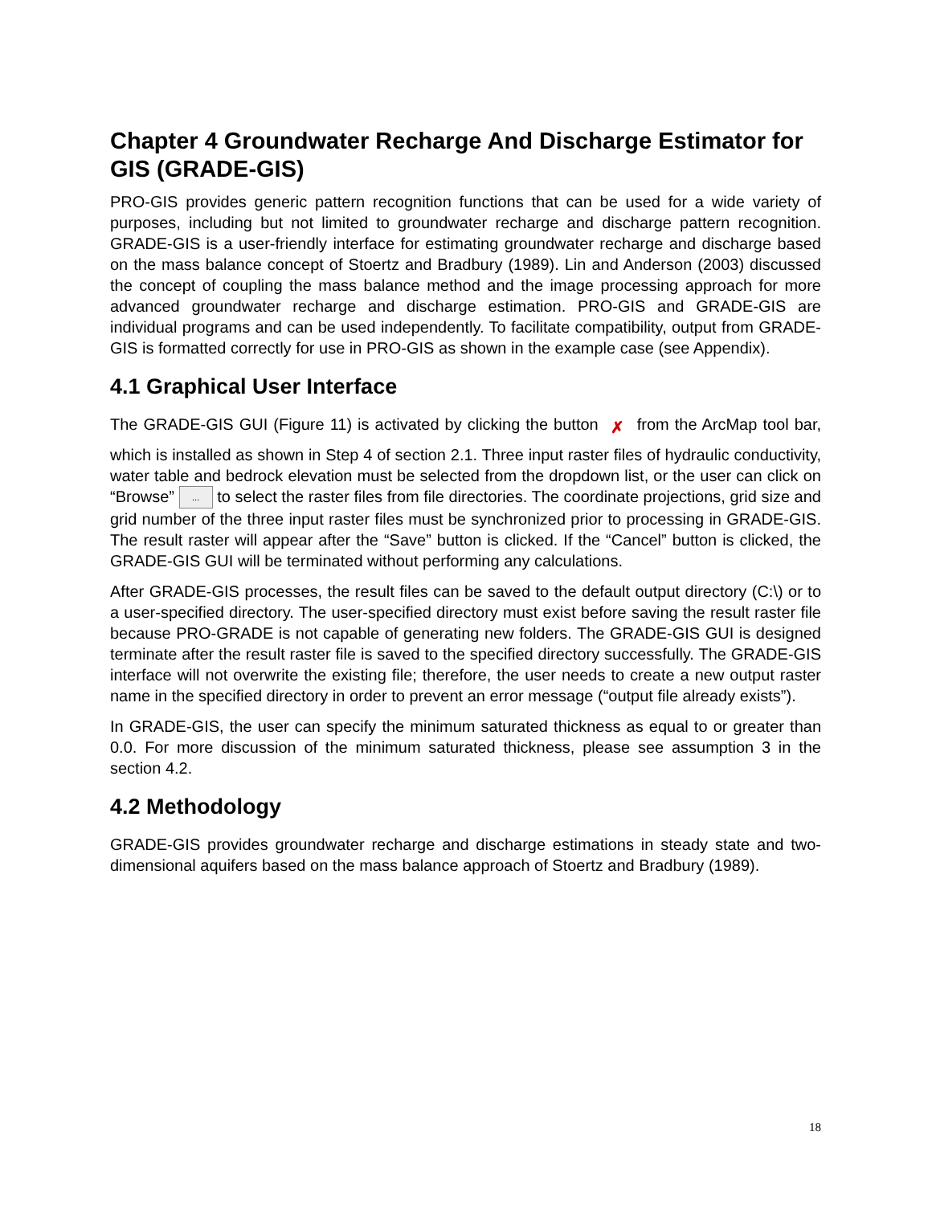Chapter 4 Groundwater Recharge And Discharge Estimator for GIS (GRADE-GIS)
PRO-GIS provides generic pattern recognition functions that can be used for a wide variety of purposes, including but not limited to groundwater recharge and discharge pattern recognition. GRADE-GIS is a user-friendly interface for estimating groundwater recharge and discharge based on the mass balance concept of Stoertz and Bradbury (1989). Lin and Anderson (2003) discussed the concept of coupling the mass balance method and the image processing approach for more advanced groundwater recharge and discharge estimation. PRO-GIS and GRADE-GIS are individual programs and can be used independently. To facilitate compatibility, output from GRADE-GIS is formatted correctly for use in PRO-GIS as shown in the example case (see Appendix).
4.1 Graphical User Interface
The GRADE-GIS GUI (Figure 11) is activated by clicking the button ✗ from the ArcMap tool bar, which is installed as shown in Step 4 of section 2.1. Three input raster files of hydraulic conductivity, water table and bedrock elevation must be selected from the dropdown list, or the user can click on “Browse” ... to select the raster files from file directories. The coordinate projections, grid size and grid number of the three input raster files must be synchronized prior to processing in GRADE-GIS. The result raster will appear after the “Save” button is clicked. If the “Cancel” button is clicked, the GRADE-GIS GUI will be terminated without performing any calculations.
After GRADE-GIS processes, the result files can be saved to the default output directory (C:\) or to a user-specified directory. The user-specified directory must exist before saving the result raster file because PRO-GRADE is not capable of generating new folders. The GRADE-GIS GUI is designed terminate after the result raster file is saved to the specified directory successfully. The GRADE-GIS interface will not overwrite the existing file; therefore, the user needs to create a new output raster name in the specified directory in order to prevent an error message (“output file already exists”).
In GRADE-GIS, the user can specify the minimum saturated thickness as equal to or greater than 0.0. For more discussion of the minimum saturated thickness, please see assumption 3 in the section 4.2.
4.2 Methodology
GRADE-GIS provides groundwater recharge and discharge estimations in steady state and two-dimensional aquifers based on the mass balance approach of Stoertz and Bradbury (1989).
18